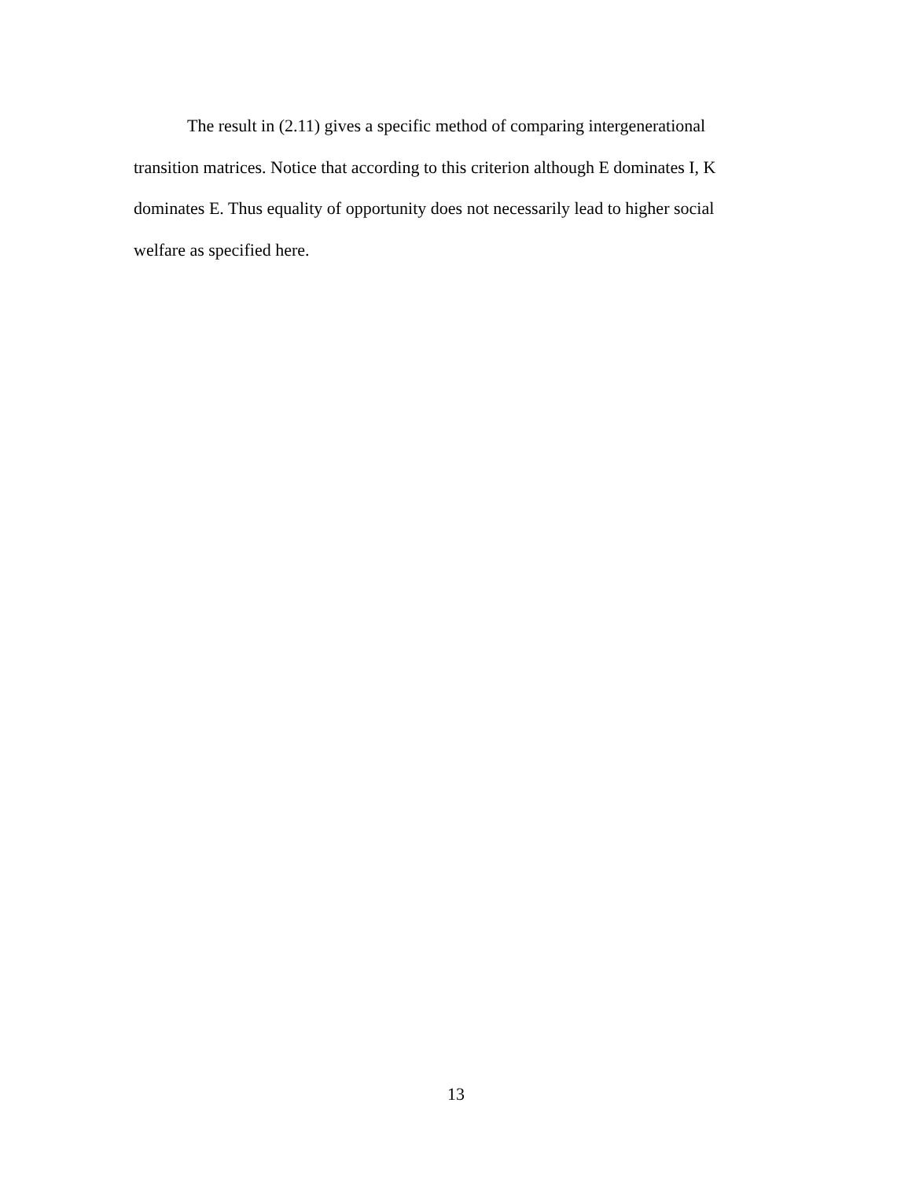The result in (2.11) gives a specific method of comparing intergenerational transition matrices. Notice that according to this criterion although E dominates I, K dominates E. Thus equality of opportunity does not necessarily lead to higher social welfare as specified here.
13